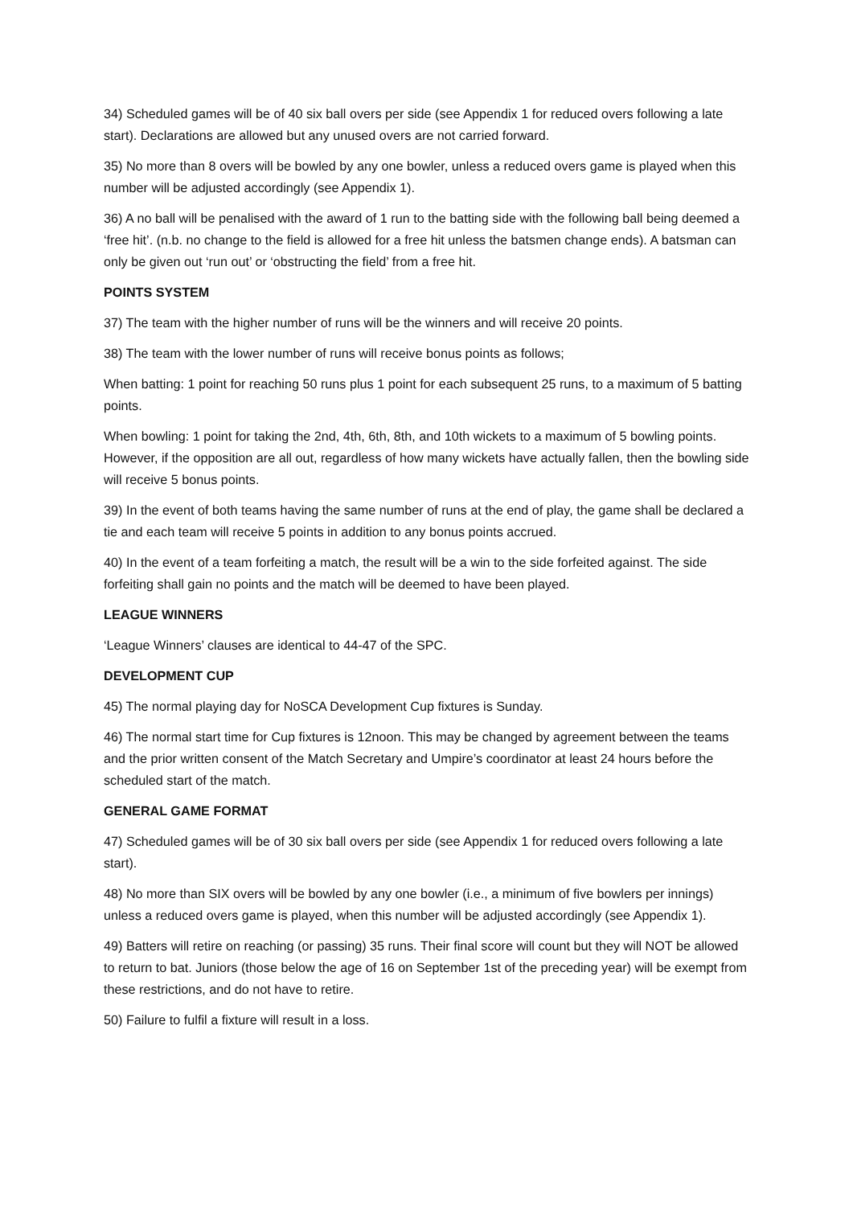34) Scheduled games will be of 40 six ball overs per side (see Appendix 1 for reduced overs following a late start). Declarations are allowed but any unused overs are not carried forward.
35) No more than 8 overs will be bowled by any one bowler, unless a reduced overs game is played when this number will be adjusted accordingly (see Appendix 1).
36) A no ball will be penalised with the award of 1 run to the batting side with the following ball being deemed a ‘free hit’. (n.b. no change to the field is allowed for a free hit unless the batsmen change ends). A batsman can only be given out ‘run out’ or ‘obstructing the field’ from a free hit.
POINTS SYSTEM
37) The team with the higher number of runs will be the winners and will receive 20 points.
38) The team with the lower number of runs will receive bonus points as follows;
When batting: 1 point for reaching 50 runs plus 1 point for each subsequent 25 runs, to a maximum of 5 batting points.
When bowling: 1 point for taking the 2nd, 4th, 6th, 8th, and 10th wickets to a maximum of 5 bowling points. However, if the opposition are all out, regardless of how many wickets have actually fallen, then the bowling side will receive 5 bonus points.
39) In the event of both teams having the same number of runs at the end of play, the game shall be declared a tie and each team will receive 5 points in addition to any bonus points accrued.
40) In the event of a team forfeiting a match, the result will be a win to the side forfeited against. The side forfeiting shall gain no points and the match will be deemed to have been played.
LEAGUE WINNERS
‘League Winners’ clauses are identical to 44-47 of the SPC.
DEVELOPMENT CUP
45) The normal playing day for NoSCA Development Cup fixtures is Sunday.
46) The normal start time for Cup fixtures is 12noon. This may be changed by agreement between the teams and the prior written consent of the Match Secretary and Umpire’s coordinator at least 24 hours before the scheduled start of the match.
GENERAL GAME FORMAT
47) Scheduled games will be of 30 six ball overs per side (see Appendix 1 for reduced overs following a late start).
48) No more than SIX overs will be bowled by any one bowler (i.e., a minimum of five bowlers per innings) unless a reduced overs game is played, when this number will be adjusted accordingly (see Appendix 1).
49) Batters will retire on reaching (or passing) 35 runs. Their final score will count but they will NOT be allowed to return to bat. Juniors (those below the age of 16 on September 1st of the preceding year) will be exempt from these restrictions, and do not have to retire.
50) Failure to fulfil a fixture will result in a loss.